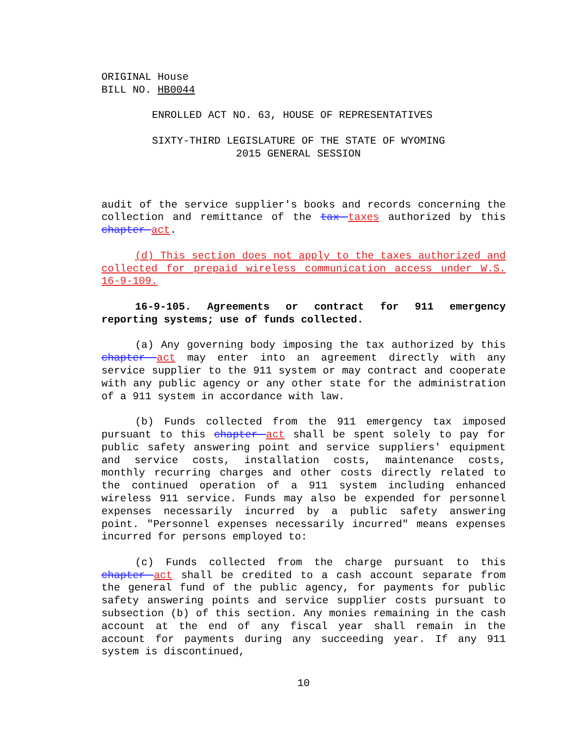ORIGINAL House
BILL NO. HB0044
ENROLLED ACT NO. 63, HOUSE OF REPRESENTATIVES
SIXTY-THIRD LEGISLATURE OF THE STATE OF WYOMING
2015 GENERAL SESSION
audit of the service supplier's books and records concerning the collection and remittance of the tax taxes authorized by this chapter act.
(d) This section does not apply to the taxes authorized and collected for prepaid wireless communication access under W.S. 16-9-109.
16-9-105. Agreements or contract for 911 emergency reporting systems; use of funds collected.
(a) Any governing body imposing the tax authorized by this chapter act may enter into an agreement directly with any service supplier to the 911 system or may contract and cooperate with any public agency or any other state for the administration of a 911 system in accordance with law.
(b) Funds collected from the 911 emergency tax imposed pursuant to this chapter act shall be spent solely to pay for public safety answering point and service suppliers' equipment and service costs, installation costs, maintenance costs, monthly recurring charges and other costs directly related to the continued operation of a 911 system including enhanced wireless 911 service. Funds may also be expended for personnel expenses necessarily incurred by a public safety answering point. "Personnel expenses necessarily incurred" means expenses incurred for persons employed to:
(c) Funds collected from the charge pursuant to this chapter act shall be credited to a cash account separate from the general fund of the public agency, for payments for public safety answering points and service supplier costs pursuant to subsection (b) of this section. Any monies remaining in the cash account at the end of any fiscal year shall remain in the account for payments during any succeeding year. If any 911 system is discontinued,
10